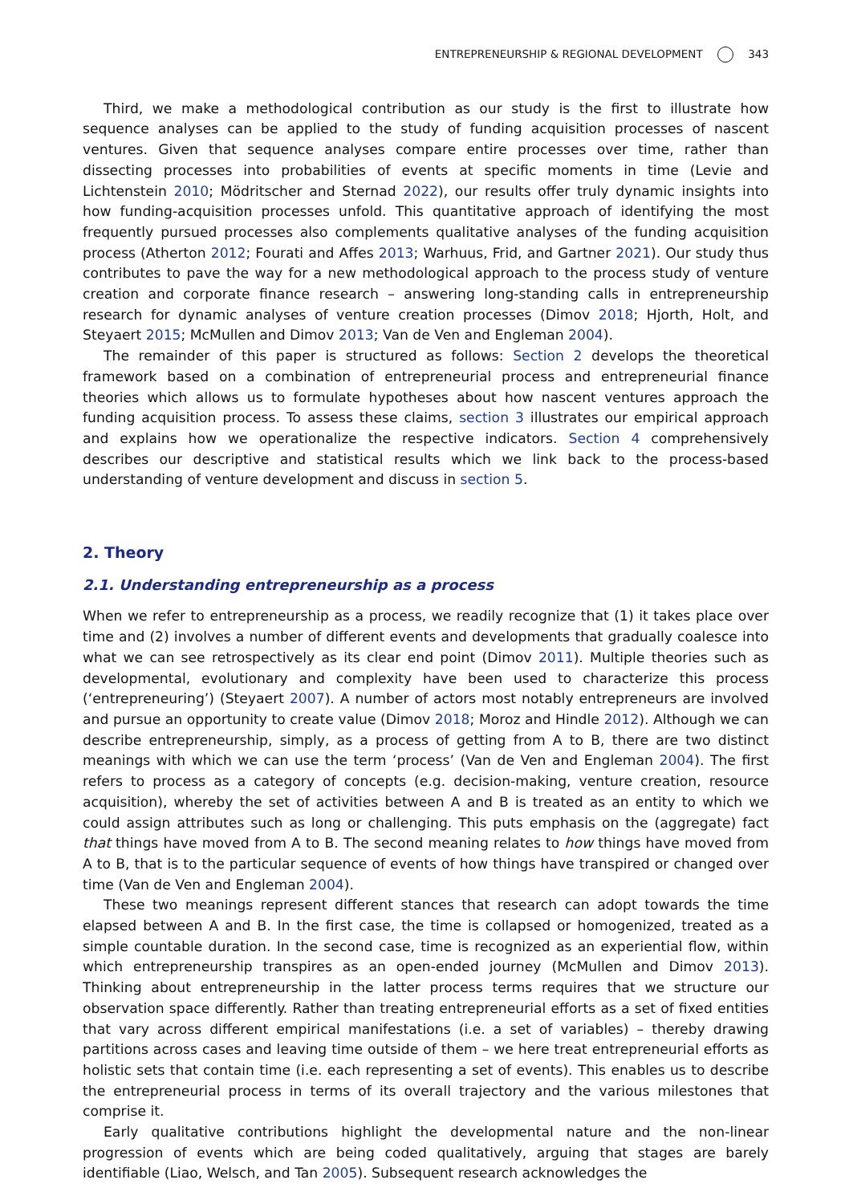ENTREPRENEURSHIP & REGIONAL DEVELOPMENT 343
Third, we make a methodological contribution as our study is the first to illustrate how sequence analyses can be applied to the study of funding acquisition processes of nascent ventures. Given that sequence analyses compare entire processes over time, rather than dissecting processes into probabilities of events at specific moments in time (Levie and Lichtenstein 2010; Mödritscher and Sternad 2022), our results offer truly dynamic insights into how funding-acquisition processes unfold. This quantitative approach of identifying the most frequently pursued processes also complements qualitative analyses of the funding acquisition process (Atherton 2012; Fourati and Affes 2013; Warhuus, Frid, and Gartner 2021). Our study thus contributes to pave the way for a new methodological approach to the process study of venture creation and corporate finance research – answering long-standing calls in entrepreneurship research for dynamic analyses of venture creation processes (Dimov 2018; Hjorth, Holt, and Steyaert 2015; McMullen and Dimov 2013; Van de Ven and Engleman 2004).
The remainder of this paper is structured as follows: Section 2 develops the theoretical framework based on a combination of entrepreneurial process and entrepreneurial finance theories which allows us to formulate hypotheses about how nascent ventures approach the funding acquisition process. To assess these claims, section 3 illustrates our empirical approach and explains how we operationalize the respective indicators. Section 4 comprehensively describes our descriptive and statistical results which we link back to the process-based understanding of venture development and discuss in section 5.
2. Theory
2.1. Understanding entrepreneurship as a process
When we refer to entrepreneurship as a process, we readily recognize that (1) it takes place over time and (2) involves a number of different events and developments that gradually coalesce into what we can see retrospectively as its clear end point (Dimov 2011). Multiple theories such as developmental, evolutionary and complexity have been used to characterize this process (‘entrepreneuring’) (Steyaert 2007). A number of actors most notably entrepreneurs are involved and pursue an opportunity to create value (Dimov 2018; Moroz and Hindle 2012). Although we can describe entrepreneurship, simply, as a process of getting from A to B, there are two distinct meanings with which we can use the term ‘process’ (Van de Ven and Engleman 2004). The first refers to process as a category of concepts (e.g. decision-making, venture creation, resource acquisition), whereby the set of activities between A and B is treated as an entity to which we could assign attributes such as long or challenging. This puts emphasis on the (aggregate) fact that things have moved from A to B. The second meaning relates to how things have moved from A to B, that is to the particular sequence of events of how things have transpired or changed over time (Van de Ven and Engleman 2004).
These two meanings represent different stances that research can adopt towards the time elapsed between A and B. In the first case, the time is collapsed or homogenized, treated as a simple countable duration. In the second case, time is recognized as an experiential flow, within which entrepreneurship transpires as an open-ended journey (McMullen and Dimov 2013). Thinking about entrepreneurship in the latter process terms requires that we structure our observation space differently. Rather than treating entrepreneurial efforts as a set of fixed entities that vary across different empirical manifestations (i.e. a set of variables) – thereby drawing partitions across cases and leaving time outside of them – we here treat entrepreneurial efforts as holistic sets that contain time (i.e. each representing a set of events). This enables us to describe the entrepreneurial process in terms of its overall trajectory and the various milestones that comprise it.
Early qualitative contributions highlight the developmental nature and the non-linear progression of events which are being coded qualitatively, arguing that stages are barely identifiable (Liao, Welsch, and Tan 2005). Subsequent research acknowledges the